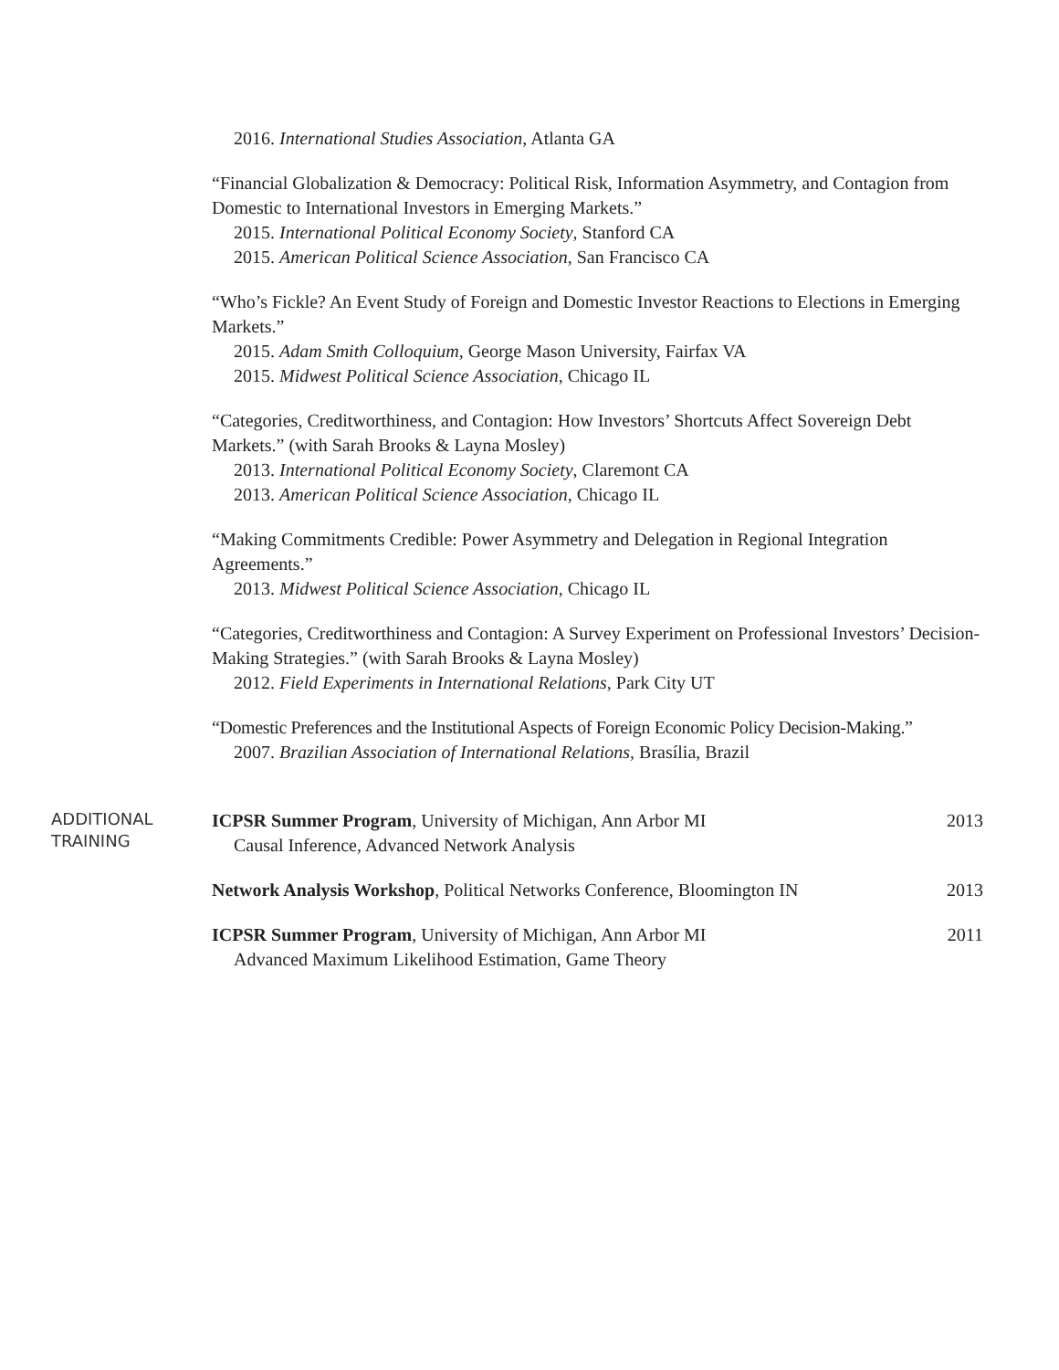2016. International Studies Association, Atlanta GA
“Financial Globalization & Democracy: Political Risk, Information Asymmetry, and Contagion from Domestic to International Investors in Emerging Markets.”
2015. International Political Economy Society, Stanford CA
2015. American Political Science Association, San Francisco CA
“Who’s Fickle? An Event Study of Foreign and Domestic Investor Reactions to Elections in Emerging Markets.”
2015. Adam Smith Colloquium, George Mason University, Fairfax VA
2015. Midwest Political Science Association, Chicago IL
“Categories, Creditworthiness, and Contagion: How Investors’ Shortcuts Affect Sovereign Debt Markets.” (with Sarah Brooks & Layna Mosley)
2013. International Political Economy Society, Claremont CA
2013. American Political Science Association, Chicago IL
“Making Commitments Credible: Power Asymmetry and Delegation in Regional Integration Agreements.”
2013. Midwest Political Science Association, Chicago IL
“Categories, Creditworthiness and Contagion: A Survey Experiment on Professional Investors’ Decision-Making Strategies.” (with Sarah Brooks & Layna Mosley)
2012. Field Experiments in International Relations, Park City UT
“Domestic Preferences and the Institutional Aspects of Foreign Economic Policy Decision-Making.”
2007. Brazilian Association of International Relations, Brasília, Brazil
ADDITIONAL
TRAINING
ICPSR Summer Program, University of Michigan, Ann Arbor MI 2013
Causal Inference, Advanced Network Analysis
Network Analysis Workshop, Political Networks Conference, Bloomington IN 2013
ICPSR Summer Program, University of Michigan, Ann Arbor MI 2011
Advanced Maximum Likelihood Estimation, Game Theory